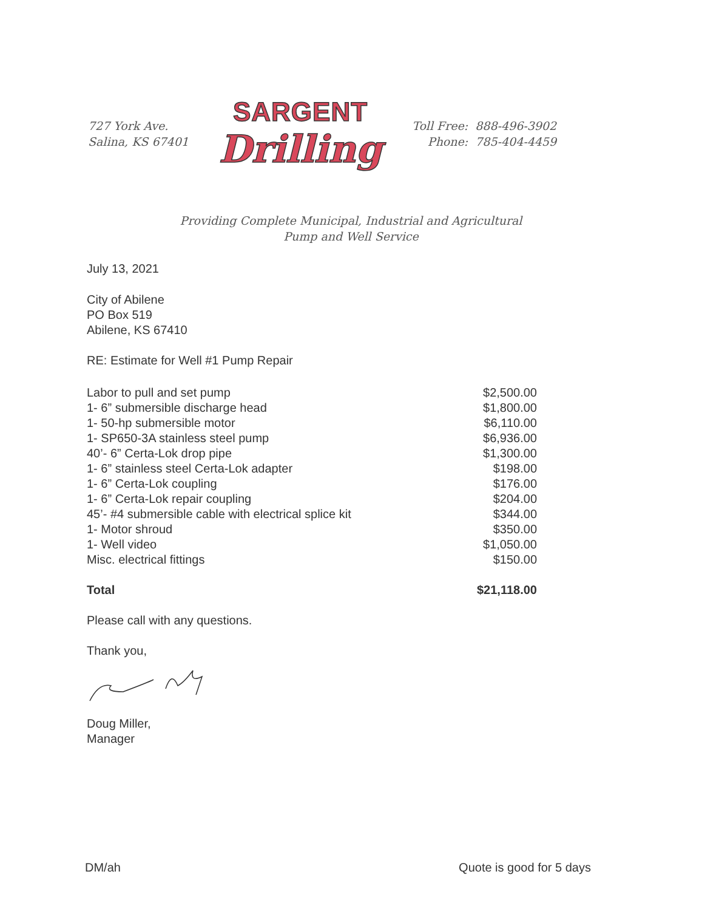727 York Ave.
Salina, KS 67401
SARGENT
Drilling
Toll Free: 888-496-3902
Phone: 785-404-4459
Providing Complete Municipal, Industrial and Agricultural
Pump and Well Service
July 13, 2021
City of Abilene
PO Box 519
Abilene, KS 67410
RE: Estimate for Well #1 Pump Repair
| Labor to pull and set pump | $2,500.00 |
| 1- 6” submersible discharge head | $1,800.00 |
| 1- 50-hp submersible motor | $6,110.00 |
| 1- SP650-3A stainless steel pump | $6,936.00 |
| 40’- 6” Certa-Lok drop pipe | $1,300.00 |
| 1- 6” stainless steel Certa-Lok adapter | $198.00 |
| 1- 6” Certa-Lok coupling | $176.00 |
| 1- 6” Certa-Lok repair coupling | $204.00 |
| 45’- #4 submersible cable with electrical splice kit | $344.00 |
| 1- Motor shroud | $350.00 |
| 1- Well video | $1,050.00 |
| Misc. electrical fittings | $150.00 |
| Total | $21,118.00 |
Please call with any questions.
Thank you,
Doug Miller,
Manager
DM/ah Quote is good for 5 days